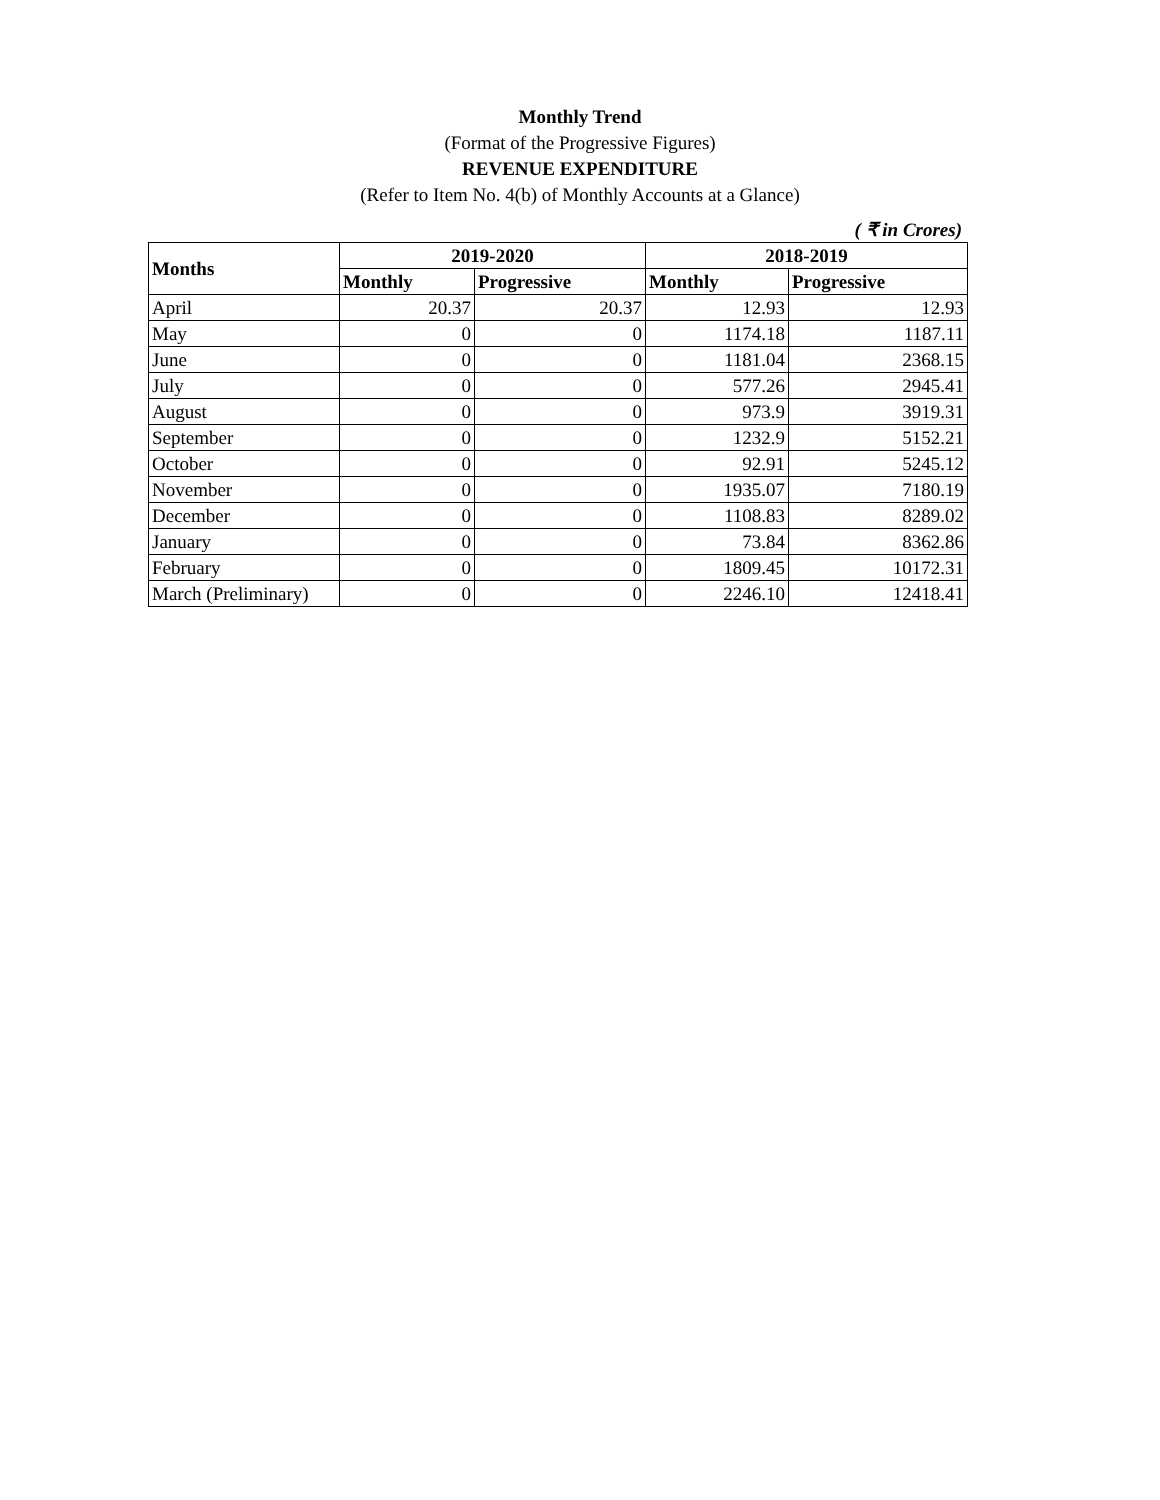Monthly Trend
(Format of the Progressive Figures)
REVENUE EXPENDITURE
(Refer to Item No. 4(b) of Monthly Accounts at a Glance)
( ₹ in Crores)
| Months | 2019-2020 | | 2018-2019 | |
| --- | --- | --- | --- | --- |
| | Monthly | Progressive | Monthly | Progressive |
| April | 20.37 | 20.37 | 12.93 | 12.93 |
| May | 0 | 0 | 1174.18 | 1187.11 |
| June | 0 | 0 | 1181.04 | 2368.15 |
| July | 0 | 0 | 577.26 | 2945.41 |
| August | 0 | 0 | 973.9 | 3919.31 |
| September | 0 | 0 | 1232.9 | 5152.21 |
| October | 0 | 0 | 92.91 | 5245.12 |
| November | 0 | 0 | 1935.07 | 7180.19 |
| December | 0 | 0 | 1108.83 | 8289.02 |
| January | 0 | 0 | 73.84 | 8362.86 |
| February | 0 | 0 | 1809.45 | 10172.31 |
| March (Preliminary) | 0 | 0 | 2246.10 | 12418.41 |